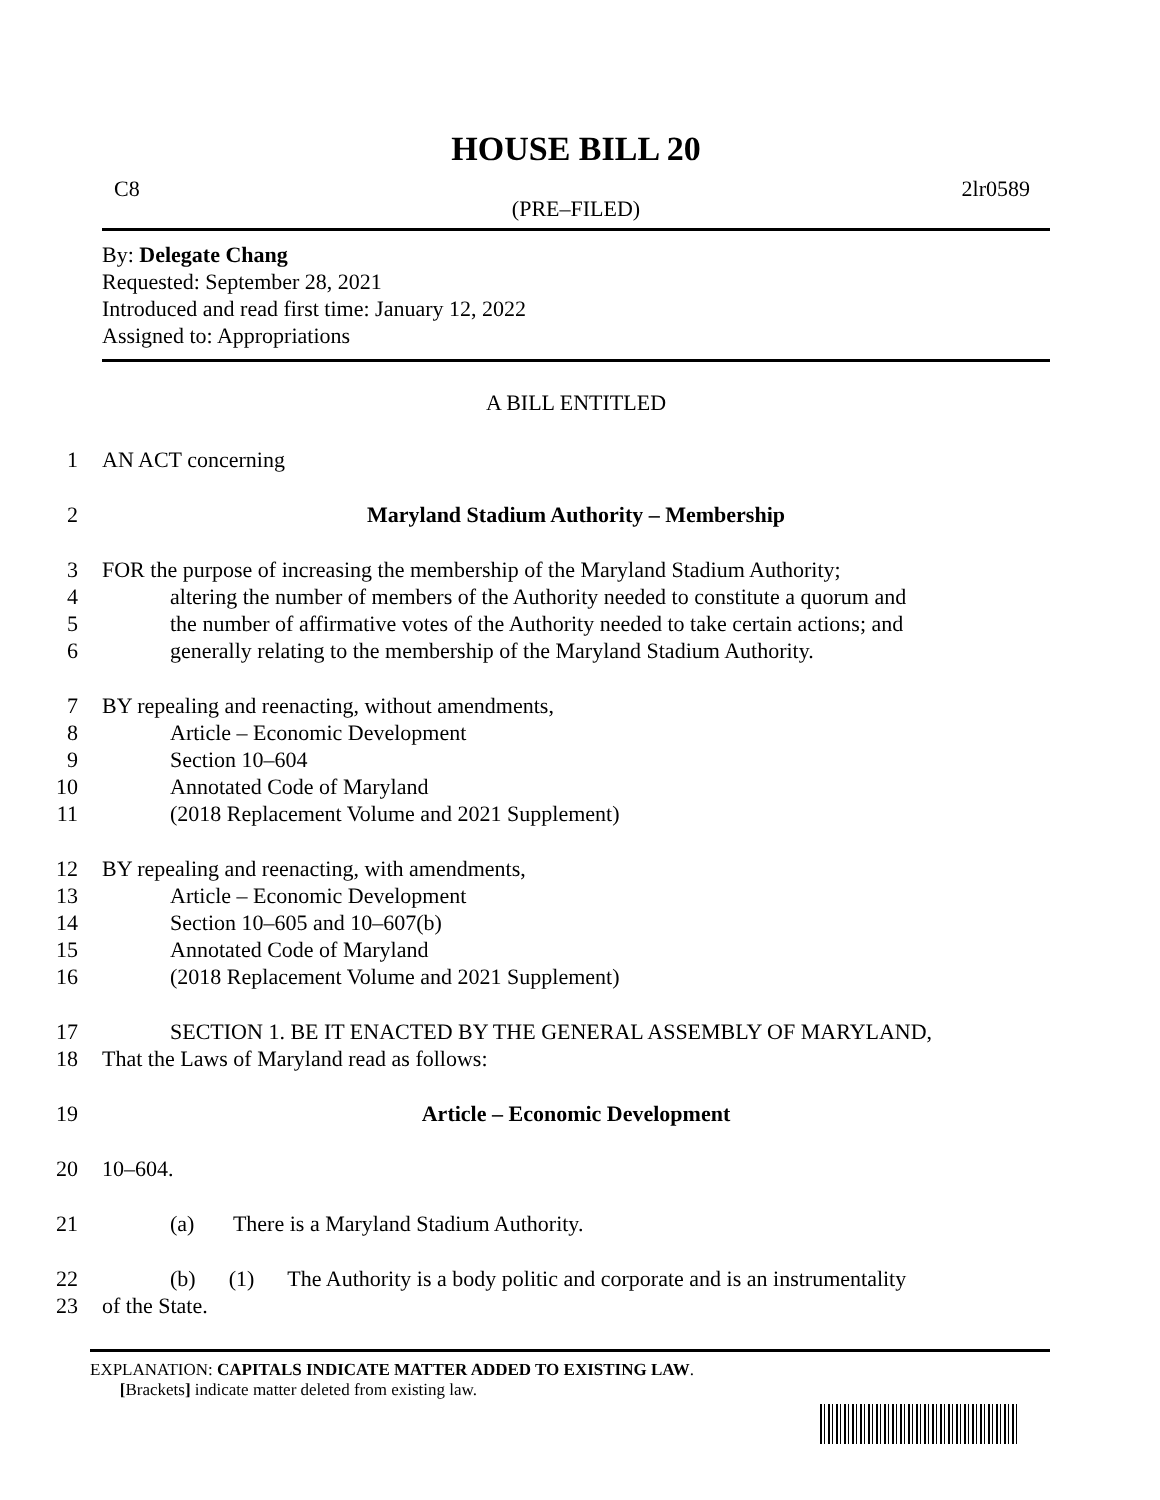HOUSE BILL 20
C8 2lr0589
(PRE–FILED)
By: Delegate Chang
Requested: September 28, 2021
Introduced and read first time: January 12, 2022
Assigned to: Appropriations
A BILL ENTITLED
1 AN ACT concerning
2 Maryland Stadium Authority – Membership
3 FOR the purpose of increasing the membership of the Maryland Stadium Authority;
4 altering the number of members of the Authority needed to constitute a quorum and
5 the number of affirmative votes of the Authority needed to take certain actions; and
6 generally relating to the membership of the Maryland Stadium Authority.
7 BY repealing and reenacting, without amendments,
8 Article – Economic Development
9 Section 10–604
10 Annotated Code of Maryland
11 (2018 Replacement Volume and 2021 Supplement)
12 BY repealing and reenacting, with amendments,
13 Article – Economic Development
14 Section 10–605 and 10–607(b)
15 Annotated Code of Maryland
16 (2018 Replacement Volume and 2021 Supplement)
17 SECTION 1. BE IT ENACTED BY THE GENERAL ASSEMBLY OF MARYLAND,
18 That the Laws of Maryland read as follows:
19 Article – Economic Development
20 10–604.
21 (a) There is a Maryland Stadium Authority.
22 (b) (1) The Authority is a body politic and corporate and is an instrumentality
23 of the State.
EXPLANATION: CAPITALS INDICATE MATTER ADDED TO EXISTING LAW.
[Brackets] indicate matter deleted from existing law.